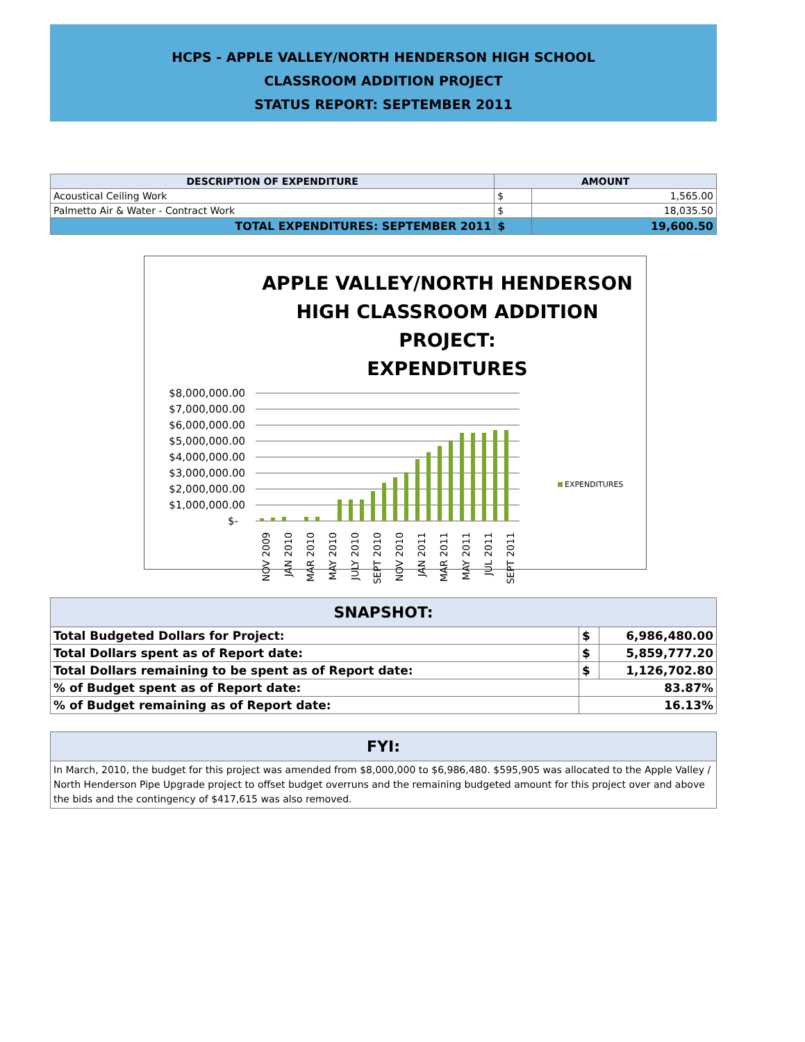HCPS - APPLE VALLEY/NORTH HENDERSON HIGH SCHOOL
CLASSROOM ADDITION PROJECT
STATUS REPORT: SEPTEMBER 2011
| DESCRIPTION OF EXPENDITURE | AMOUNT | |
| --- | --- | --- |
| Acoustical Ceiling Work | $ | 1,565.00 |
| Palmetto Air & Water - Contract Work | $ | 18,035.50 |
| TOTAL EXPENDITURES: SEPTEMBER 2011 | $ | 19,600.50 |
APPLE VALLEY/NORTH HENDERSON
HIGH CLASSROOM ADDITION PROJECT:
EXPENDITURES
$8,000,000.00
$7,000,000.00
$6,000,000.00
$5,000,000.00
$4,000,000.00
$3,000,000.00
$2,000,000.00
$1,000,000.00
$-
EXPENDITURES
NOV 2009
JAN 2010
MAR 2010
MAY 2010
JULY 2010
SEPT 2010
NOV 2010
JAN 2011
MAR 2011
MAY 2011
JUL 2011
SEPT 2011
| SNAPSHOT: | | |
| --- | --- | --- |
| Total Budgeted Dollars for Project: | $ | 6,986,480.00 |
| Total Dollars spent as of Report date: | $ | 5,859,777.20 |
| Total Dollars remaining to be spent as of Report date: | $ | 1,126,702.80 |
| % of Budget spent as of Report date: | 83.87% | |
| % of Budget remaining as of Report date: | 16.13% | |
| FYI: |
| --- |
| In March, 2010, the budget for this project was amended from $8,000,000 to $6,986,480. $595,905 was allocated to the Apple Valley / North Henderson Pipe Upgrade project to offset budget overruns and the remaining budgeted amount for this project over and above the bids and the contingency of $417,615 was also removed. |